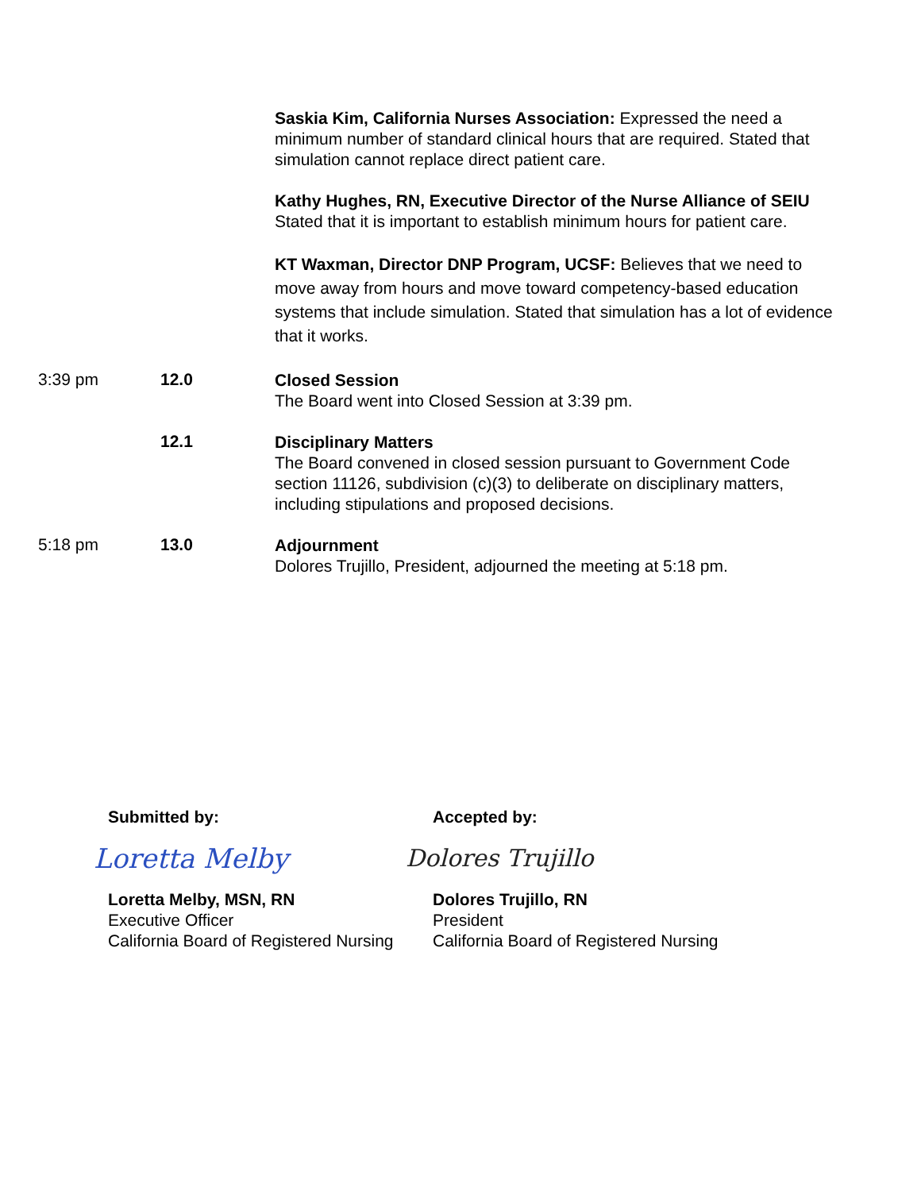Saskia Kim, California Nurses Association: Expressed the need a minimum number of standard clinical hours that are required. Stated that simulation cannot replace direct patient care.
Kathy Hughes, RN, Executive Director of the Nurse Alliance of SEIU Stated that it is important to establish minimum hours for patient care.
KT Waxman, Director DNP Program, UCSF: Believes that we need to move away from hours and move toward competency-based education systems that include simulation. Stated that simulation has a lot of evidence that it works.
3:39 pm 12.0
Closed Session
The Board went into Closed Session at 3:39 pm.
12.1
Disciplinary Matters
The Board convened in closed session pursuant to Government Code section 11126, subdivision (c)(3) to deliberate on disciplinary matters, including stipulations and proposed decisions.
5:18 pm 13.0
Adjournment
Dolores Trujillo, President, adjourned the meeting at 5:18 pm.
Submitted by:
Loretta Melby
Loretta Melby, MSN, RN
Executive Officer
California Board of Registered Nursing
Accepted by:
Dolores Trujillo
Dolores Trujillo, RN
President
California Board of Registered Nursing